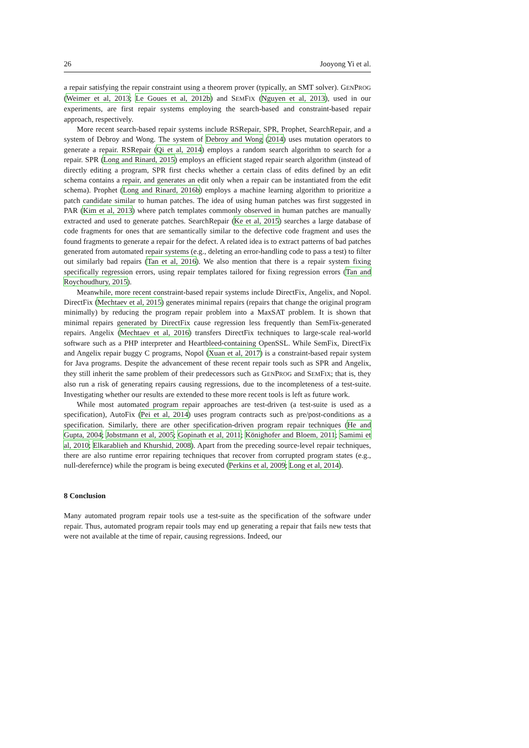26 Jooyong Yi et al.
a repair satisfying the repair constraint using a theorem prover (typically, an SMT solver). GENPROG (Weimer et al, 2013; Le Goues et al, 2012b) and SEMFIX (Nguyen et al, 2013), used in our experiments, are first repair systems employing the search-based and constraint-based repair approach, respectively.
More recent search-based repair systems include RSRepair, SPR, Prophet, SearchRepair, and a system of Debroy and Wong. The system of Debroy and Wong (2014) uses mutation operators to generate a repair. RSRepair (Qi et al, 2014) employs a random search algorithm to search for a repair. SPR (Long and Rinard, 2015) employs an efficient staged repair search algorithm (instead of directly editing a program, SPR first checks whether a certain class of edits defined by an edit schema contains a repair, and generates an edit only when a repair can be instantiated from the edit schema). Prophet (Long and Rinard, 2016b) employs a machine learning algorithm to prioritize a patch candidate similar to human patches. The idea of using human patches was first suggested in PAR (Kim et al, 2013) where patch templates commonly observed in human patches are manually extracted and used to generate patches. SearchRepair (Ke et al, 2015) searches a large database of code fragments for ones that are semantically similar to the defective code fragment and uses the found fragments to generate a repair for the defect. A related idea is to extract patterns of bad patches generated from automated repair systems (e.g., deleting an error-handling code to pass a test) to filter out similarly bad repairs (Tan et al, 2016). We also mention that there is a repair system fixing specifically regression errors, using repair templates tailored for fixing regression errors (Tan and Roychoudhury, 2015).
Meanwhile, more recent constraint-based repair systems include DirectFix, Angelix, and Nopol. DirectFix (Mechtaev et al, 2015) generates minimal repairs (repairs that change the original program minimally) by reducing the program repair problem into a MaxSAT problem. It is shown that minimal repairs generated by DirectFix cause regression less frequently than SemFix-generated repairs. Angelix (Mechtaev et al, 2016) transfers DirectFix techniques to large-scale real-world software such as a PHP interpreter and Heartbleed-containing OpenSSL. While SemFix, DirectFix and Angelix repair buggy C programs, Nopol (Xuan et al, 2017) is a constraint-based repair system for Java programs. Despite the advancement of these recent repair tools such as SPR and Angelix, they still inherit the same problem of their predecessors such as GENPROG and SEMFIX; that is, they also run a risk of generating repairs causing regressions, due to the incompleteness of a test-suite. Investigating whether our results are extended to these more recent tools is left as future work.
While most automated program repair approaches are test-driven (a test-suite is used as a specification), AutoFix (Pei et al, 2014) uses program contracts such as pre/post-conditions as a specification. Similarly, there are other specification-driven program repair techniques (He and Gupta, 2004; Jobstmann et al, 2005; Gopinath et al, 2011; Könighofer and Bloem, 2011; Samimi et al, 2010; Elkarablieh and Khurshid, 2008). Apart from the preceding source-level repair techniques, there are also runtime error repairing techniques that recover from corrupted program states (e.g., null-derefernce) while the program is being executed (Perkins et al, 2009; Long et al, 2014).
8 Conclusion
Many automated program repair tools use a test-suite as the specification of the software under repair. Thus, automated program repair tools may end up generating a repair that fails new tests that were not available at the time of repair, causing regressions. Indeed, our